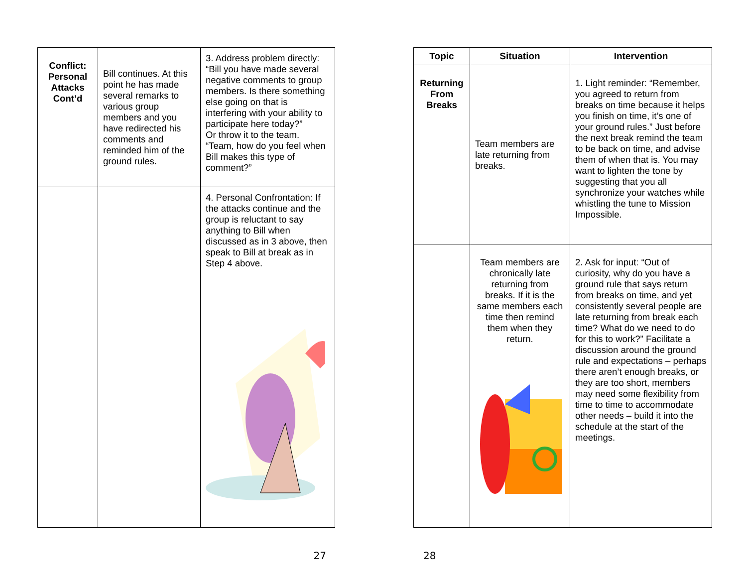| Conflict: Personal Attacks Cont’d | Bill continues. At this point he has made several remarks to various group members and you have redirected his comments and reminded him of the ground rules. | 3. Address problem directly: “Bill you have made several negative comments to group members. Is there something else going on that is interfering with your ability to participate here today?” Or throw it to the team. “Team, how do you feel when Bill makes this type of comment?” |
| | | 4. Personal Confrontation: If the attacks continue and the group is reluctant to say anything to Bill when discussed as in 3 above, then speak to Bill at break as in Step 4 above. |
27
| Topic | Situation | Intervention |
| --- | --- | --- |
| Returning From Breaks | Team members are late returning from breaks. | 1. Light reminder: “Remember, you agreed to return from breaks on time because it helps you finish on time, it’s one of your ground rules.” Just before the next break remind the team to be back on time, and advise them of when that is. You may want to lighten the tone by suggesting that you all synchronize your watches while whistling the tune to Mission Impossible. |
| | Team members are chronically late returning from breaks. If it is the same members each time then remind them when they return. | 2. Ask for input: “Out of curiosity, why do you have a ground rule that says return from breaks on time, and yet consistently several people are late returning from break each time? What do we need to do for this to work?” Facilitate a discussion around the ground rule and expectations – perhaps there aren’t enough breaks, or they are too short, members may need some flexibility from time to time to accommodate other needs – build it into the schedule at the start of the meetings. |
28